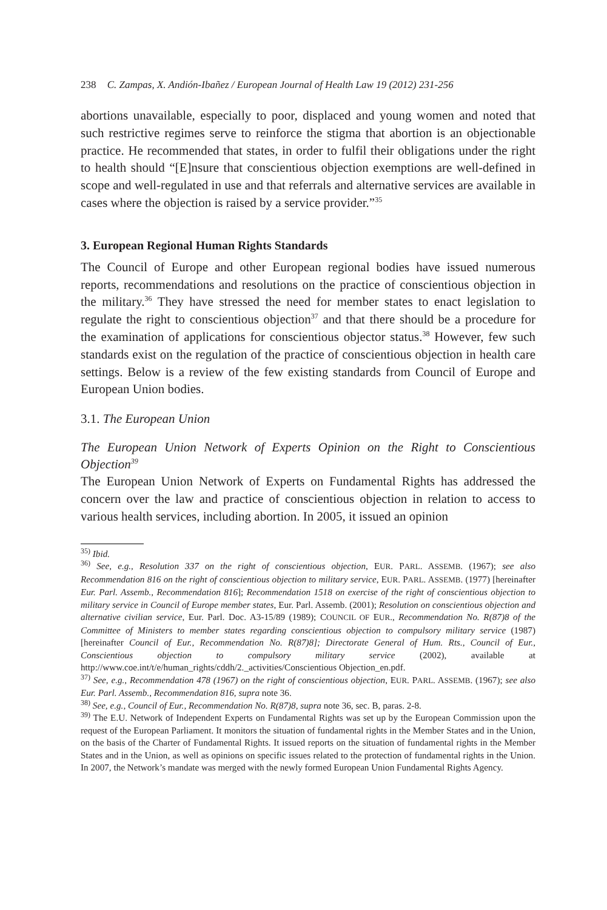238 C. Zampas, X. Andión-Ibañez / European Journal of Health Law 19 (2012) 231-256
abortions unavailable, especially to poor, displaced and young women and noted that such restrictive regimes serve to reinforce the stigma that abortion is an objectionable practice. He recommended that states, in order to fulfil their obligations under the right to health should “[E]nsure that conscientious objection exemptions are well-defined in scope and well-regulated in use and that referrals and alternative services are available in cases where the objection is raised by a service provider.”<sup>35</sup>
3. European Regional Human Rights Standards
The Council of Europe and other European regional bodies have issued numerous reports, recommendations and resolutions on the practice of conscientious objection in the military.<sup>36</sup> They have stressed the need for member states to enact legislation to regulate the right to conscientious objection<sup>37</sup> and that there should be a procedure for the examination of applications for conscientious objector status.<sup>38</sup> However, few such standards exist on the regulation of the practice of conscientious objection in health care settings. Below is a review of the few existing standards from Council of Europe and European Union bodies.
3.1. The European Union
The European Union Network of Experts Opinion on the Right to Conscientious Objection<sup>39</sup>
The European Union Network of Experts on Fundamental Rights has addressed the concern over the law and practice of conscientious objection in relation to access to various health services, including abortion. In 2005, it issued an opinion
<sup>35)</sup> Ibid.
<sup>36)</sup> See, e.g., Resolution 337 on the right of conscientious objection, EUR. PARL. ASSEMB. (1967); see also Recommendation 816 on the right of conscientious objection to military service, EUR. PARL. ASSEMB. (1977) [hereinafter Eur. Parl. Assemb., Recommendation 816]; Recommendation 1518 on exercise of the right of conscientious objection to military service in Council of Europe member states, Eur. Parl. Assemb. (2001); Resolution on conscientious objection and alternative civilian service, Eur. Parl. Doc. A3-15/89 (1989); COUNCIL OF EUR., Recommendation No. R(87)8 of the Committee of Ministers to member states regarding conscientious objection to compulsory military service (1987) [hereinafter Council of Eur., Recommendation No. R(87)8]; Directorate General of Hum. Rts., Council of Eur., Conscientious objection to compulsory military service (2002), available at http://www.coe.int/t/e/human_rights/cddh/2._activities/Conscientious Objection_en.pdf.
<sup>37)</sup> See, e.g., Recommendation 478 (1967) on the right of conscientious objection, EUR. PARL. ASSEMB. (1967); see also Eur. Parl. Assemb., Recommendation 816, supra note 36.
<sup>38)</sup> See, e.g., Council of Eur., Recommendation No. R(87)8, supra note 36, sec. B, paras. 2-8.
<sup>39)</sup> The E.U. Network of Independent Experts on Fundamental Rights was set up by the European Commission upon the request of the European Parliament. It monitors the situation of fundamental rights in the Member States and in the Union, on the basis of the Charter of Fundamental Rights. It issued reports on the situation of fundamental rights in the Member States and in the Union, as well as opinions on specific issues related to the protection of fundamental rights in the Union. In 2007, the Network’s mandate was merged with the newly formed European Union Fundamental Rights Agency.